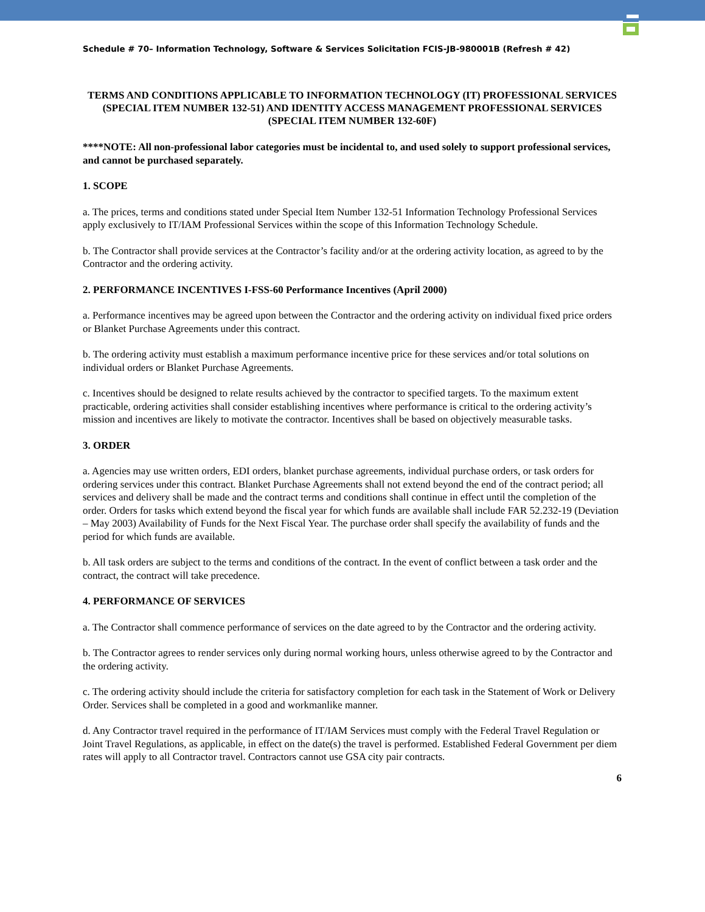Schedule # 70– Information Technology, Software & Services Solicitation FCIS-JB-980001B (Refresh # 42)
TERMS AND CONDITIONS APPLICABLE TO INFORMATION TECHNOLOGY (IT) PROFESSIONAL SERVICES (SPECIAL ITEM NUMBER 132-51) AND IDENTITY ACCESS MANAGEMENT PROFESSIONAL SERVICES (SPECIAL ITEM NUMBER 132-60F)
****NOTE: All non-professional labor categories must be incidental to, and used solely to support professional services, and cannot be purchased separately.
1. SCOPE
a. The prices, terms and conditions stated under Special Item Number 132-51 Information Technology Professional Services apply exclusively to IT/IAM Professional Services within the scope of this Information Technology Schedule.
b. The Contractor shall provide services at the Contractor’s facility and/or at the ordering activity location, as agreed to by the Contractor and the ordering activity.
2. PERFORMANCE INCENTIVES I-FSS-60 Performance Incentives (April 2000)
a. Performance incentives may be agreed upon between the Contractor and the ordering activity on individual fixed price orders or Blanket Purchase Agreements under this contract.
b. The ordering activity must establish a maximum performance incentive price for these services and/or total solutions on individual orders or Blanket Purchase Agreements.
c. Incentives should be designed to relate results achieved by the contractor to specified targets. To the maximum extent practicable, ordering activities shall consider establishing incentives where performance is critical to the ordering activity’s mission and incentives are likely to motivate the contractor. Incentives shall be based on objectively measurable tasks.
3. ORDER
a. Agencies may use written orders, EDI orders, blanket purchase agreements, individual purchase orders, or task orders for ordering services under this contract. Blanket Purchase Agreements shall not extend beyond the end of the contract period; all services and delivery shall be made and the contract terms and conditions shall continue in effect until the completion of the order. Orders for tasks which extend beyond the fiscal year for which funds are available shall include FAR 52.232-19 (Deviation – May 2003) Availability of Funds for the Next Fiscal Year. The purchase order shall specify the availability of funds and the period for which funds are available.
b. All task orders are subject to the terms and conditions of the contract. In the event of conflict between a task order and the contract, the contract will take precedence.
4. PERFORMANCE OF SERVICES
a. The Contractor shall commence performance of services on the date agreed to by the Contractor and the ordering activity.
b. The Contractor agrees to render services only during normal working hours, unless otherwise agreed to by the Contractor and the ordering activity.
c. The ordering activity should include the criteria for satisfactory completion for each task in the Statement of Work or Delivery Order. Services shall be completed in a good and workmanlike manner.
d. Any Contractor travel required in the performance of IT/IAM Services must comply with the Federal Travel Regulation or Joint Travel Regulations, as applicable, in effect on the date(s) the travel is performed. Established Federal Government per diem rates will apply to all Contractor travel. Contractors cannot use GSA city pair contracts.
6